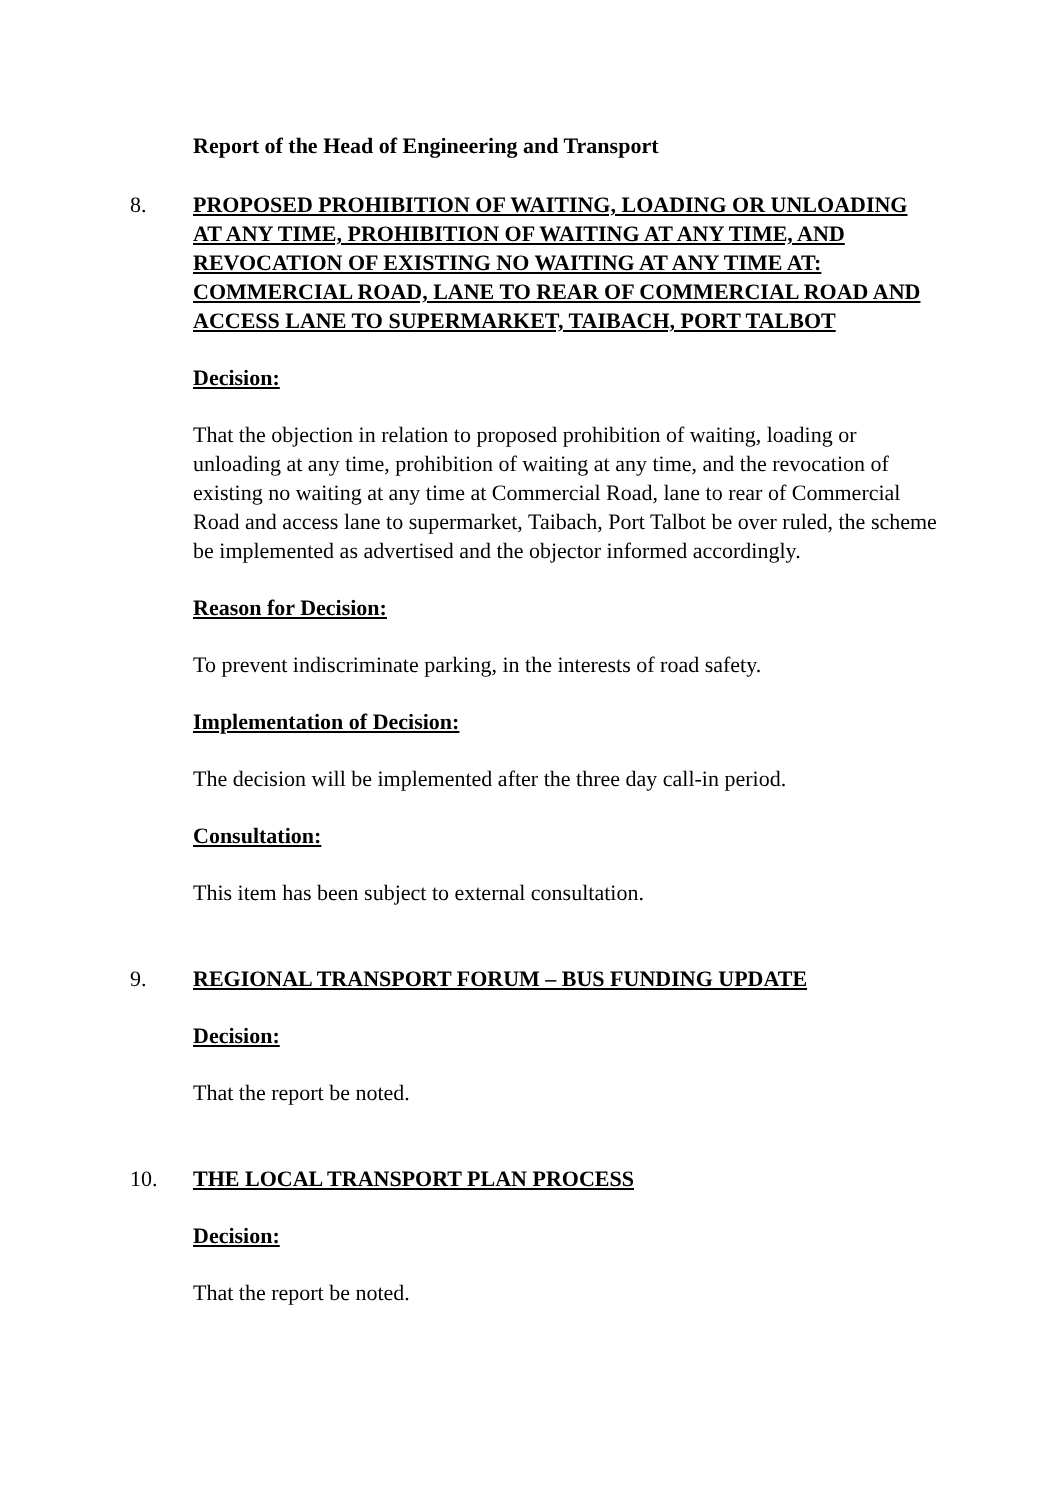Report of the Head of Engineering and Transport
8. PROPOSED PROHIBITION OF WAITING, LOADING OR UNLOADING AT ANY TIME, PROHIBITION OF WAITING AT ANY TIME, AND REVOCATION OF EXISTING NO WAITING AT ANY TIME AT: COMMERCIAL ROAD, LANE TO REAR OF COMMERCIAL ROAD AND ACCESS LANE TO SUPERMARKET, TAIBACH, PORT TALBOT
Decision:
That the objection in relation to proposed prohibition of waiting, loading or unloading at any time, prohibition of waiting at any time, and the revocation of existing no waiting at any time at Commercial Road, lane to rear of Commercial Road and access lane to supermarket, Taibach, Port Talbot be over ruled, the scheme be implemented as advertised and the objector informed accordingly.
Reason for Decision:
To prevent indiscriminate parking, in the interests of road safety.
Implementation of Decision:
The decision will be implemented after the three day call-in period.
Consultation:
This item has been subject to external consultation.
9. REGIONAL TRANSPORT FORUM – BUS FUNDING UPDATE
Decision:
That the report be noted.
10. THE LOCAL TRANSPORT PLAN PROCESS
Decision:
That the report be noted.